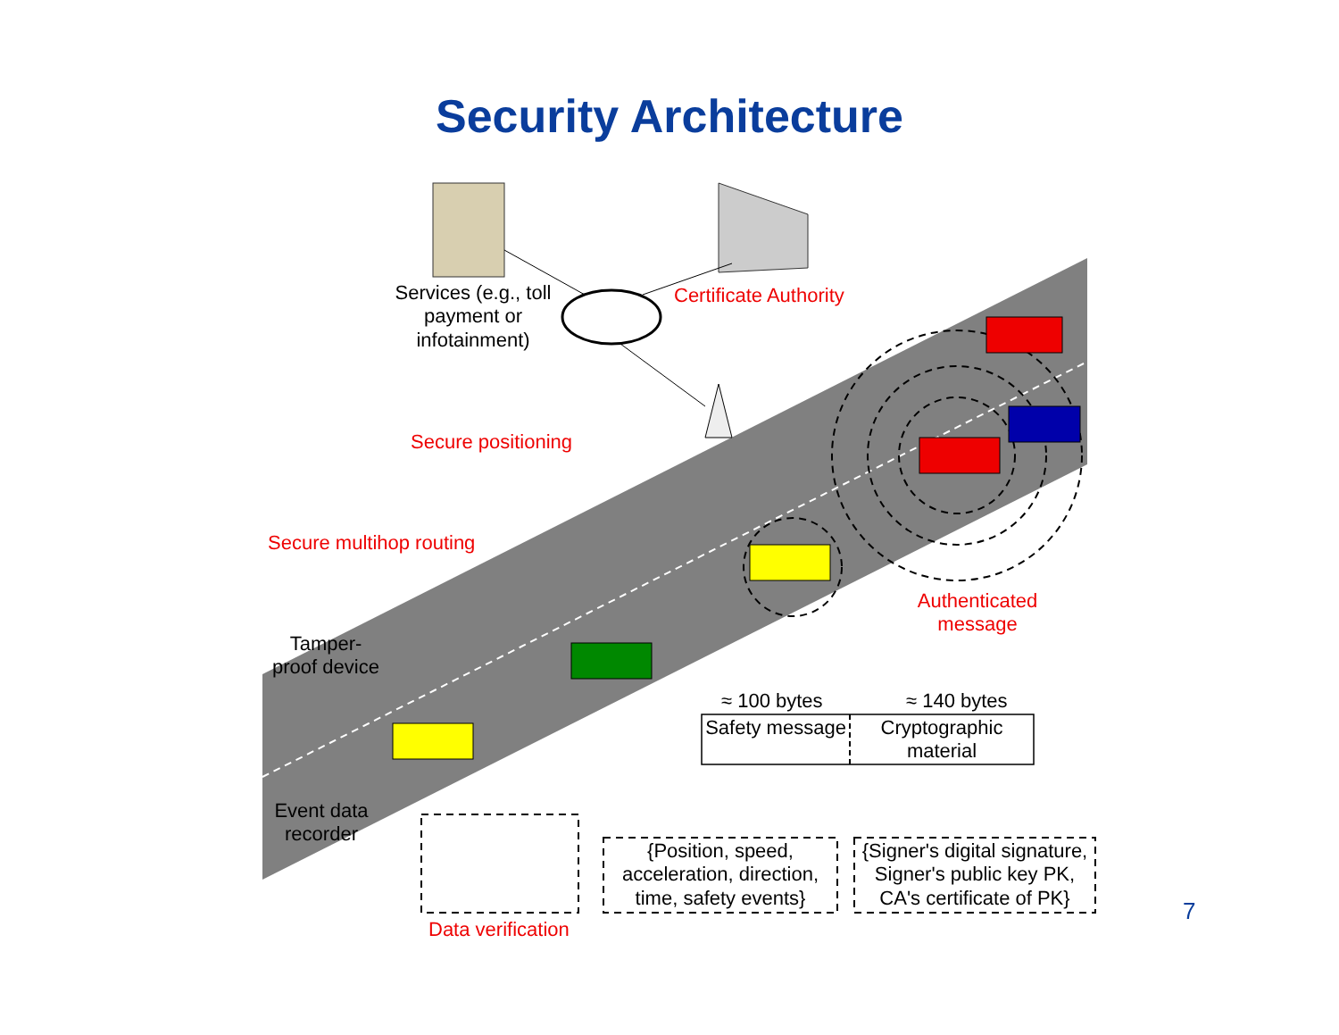Security Architecture
Services (e.g., toll payment or infotainment)
Certificate Authority
Secure positioning
Secure multihop routing
Authenticated message
Tamper-proof device
Event data recorder
≈ 100 bytes ≈ 140 bytes
Safety message
Cryptographic material
{Position, speed, acceleration, direction, time, safety events}
{Signer's digital signature, Signer's public key PK, CA's certificate of PK}
Data verification
7